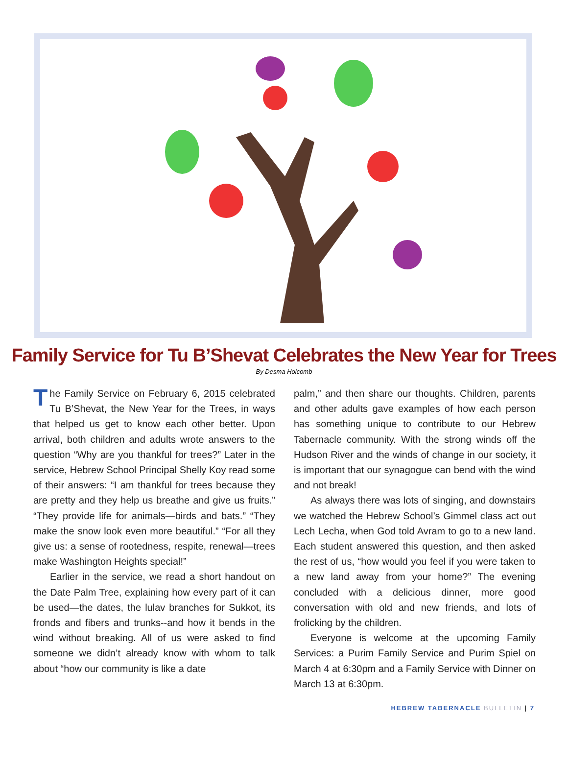Family Service for Tu B’Shevat Celebrates the New Year for Trees
By Desma Holcomb
The Family Service on February 6, 2015 celebrated Tu B’Shevat, the New Year for the Trees, in ways that helped us get to know each other better. Upon arrival, both children and adults wrote answers to the question “Why are you thankful for trees?” Later in the service, Hebrew School Principal Shelly Koy read some of their answers: “I am thankful for trees because they are pretty and they help us breathe and give us fruits.” “They provide life for animals—birds and bats.” “They make the snow look even more beautiful.” “For all they give us: a sense of rootedness, respite, renewal—trees make Washington Heights special!”
Earlier in the service, we read a short handout on the Date Palm Tree, explaining how every part of it can be used—the dates, the lulav branches for Sukkot, its fronds and fibers and trunks--and how it bends in the wind without breaking. All of us were asked to find someone we didn’t already know with whom to talk about “how our community is like a date
palm,” and then share our thoughts. Children, parents and other adults gave examples of how each person has something unique to contribute to our Hebrew Tabernacle community. With the strong winds off the Hudson River and the winds of change in our society, it is important that our synagogue can bend with the wind and not break!
As always there was lots of singing, and downstairs we watched the Hebrew School’s Gimmel class act out Lech Lecha, when God told Avram to go to a new land. Each student answered this question, and then asked the rest of us, “how would you feel if you were taken to a new land away from your home?” The evening concluded with a delicious dinner, more good conversation with old and new friends, and lots of frolicking by the children.
Everyone is welcome at the upcoming Family Services: a Purim Family Service and Purim Spiel on March 4 at 6:30pm and a Family Service with Dinner on March 13 at 6:30pm.
HEBREW TABERNACLE BULLETIN | 7